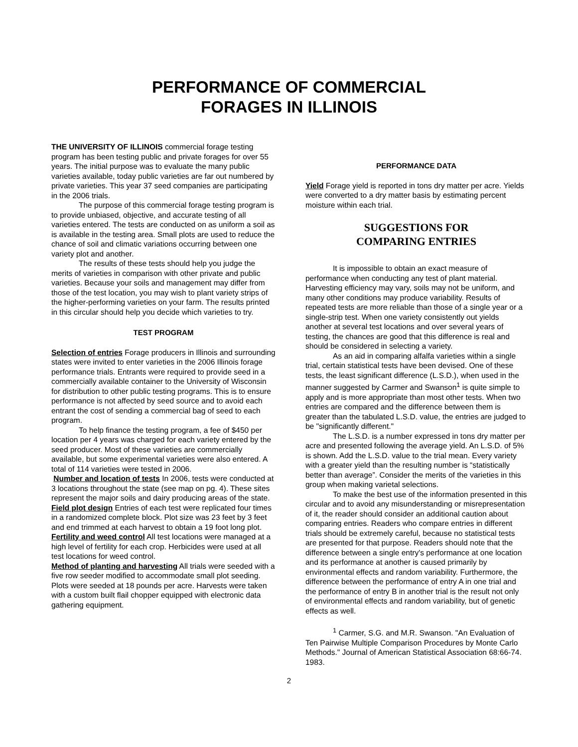PERFORMANCE OF COMMERCIAL
FORAGES IN ILLINOIS
THE UNIVERSITY OF ILLINOIS commercial forage testing program has been testing public and private forages for over 55 years. The initial purpose was to evaluate the many public varieties available, today public varieties are far out numbered by private varieties. This year 37 seed companies are participating in the 2006 trials.
The purpose of this commercial forage testing program is to provide unbiased, objective, and accurate testing of all varieties entered. The tests are conducted on as uniform a soil as is available in the testing area. Small plots are used to reduce the chance of soil and climatic variations occurring between one variety plot and another.
The results of these tests should help you judge the merits of varieties in comparison with other private and public varieties. Because your soils and management may differ from those of the test location, you may wish to plant variety strips of the higher-performing varieties on your farm. The results printed in this circular should help you decide which varieties to try.
TEST PROGRAM
Selection of entries Forage producers in Illinois and surrounding states were invited to enter varieties in the 2006 Illinois forage performance trials. Entrants were required to provide seed in a commercially available container to the University of Wisconsin for distribution to other public testing programs. This is to ensure performance is not affected by seed source and to avoid each entrant the cost of sending a commercial bag of seed to each program.
To help finance the testing program, a fee of $450 per location per 4 years was charged for each variety entered by the seed producer. Most of these varieties are commercially available, but some experimental varieties were also entered. A total of 114 varieties were tested in 2006.
Number and location of tests In 2006, tests were conducted at 3 locations throughout the state (see map on pg. 4). These sites represent the major soils and dairy producing areas of the state.
Field plot design Entries of each test were replicated four times in a randomized complete block. Plot size was 23 feet by 3 feet and end trimmed at each harvest to obtain a 19 foot long plot.
Fertility and weed control All test locations were managed at a high level of fertility for each crop. Herbicides were used at all test locations for weed control.
Method of planting and harvesting All trials were seeded with a five row seeder modified to accommodate small plot seeding. Plots were seeded at 18 pounds per acre. Harvests were taken with a custom built flail chopper equipped with electronic data gathering equipment.
PERFORMANCE DATA
Yield Forage yield is reported in tons dry matter per acre. Yields were converted to a dry matter basis by estimating percent moisture within each trial.
SUGGESTIONS FOR
COMPARING ENTRIES
It is impossible to obtain an exact measure of performance when conducting any test of plant material. Harvesting efficiency may vary, soils may not be uniform, and many other conditions may produce variability. Results of repeated tests are more reliable than those of a single year or a single-strip test. When one variety consistently out yields another at several test locations and over several years of testing, the chances are good that this difference is real and should be considered in selecting a variety.
As an aid in comparing alfalfa varieties within a single trial, certain statistical tests have been devised. One of these tests, the least significant difference (L.S.D.), when used in the manner suggested by Carmer and Swanson<sup>1</sup> is quite simple to apply and is more appropriate than most other tests. When two entries are compared and the difference between them is greater than the tabulated L.S.D. value, the entries are judged to be "significantly different."
The L.S.D. is a number expressed in tons dry matter per acre and presented following the average yield. An L.S.D. of 5% is shown. Add the L.S.D. value to the trial mean. Every variety with a greater yield than the resulting number is “statistically better than average”. Consider the merits of the varieties in this group when making varietal selections.
To make the best use of the information presented in this circular and to avoid any misunderstanding or misrepresentation of it, the reader should consider an additional caution about comparing entries. Readers who compare entries in different trials should be extremely careful, because no statistical tests are presented for that purpose. Readers should note that the difference between a single entry's performance at one location and its performance at another is caused primarily by environmental effects and random variability. Furthermore, the difference between the performance of entry A in one trial and the performance of entry B in another trial is the result not only of environmental effects and random variability, but of genetic effects as well.
<sup>1</sup> Carmer, S.G. and M.R. Swanson. "An Evaluation of Ten Pairwise Multiple Comparison Procedures by Monte Carlo Methods." Journal of American Statistical Association 68:66-74. 1983.
2